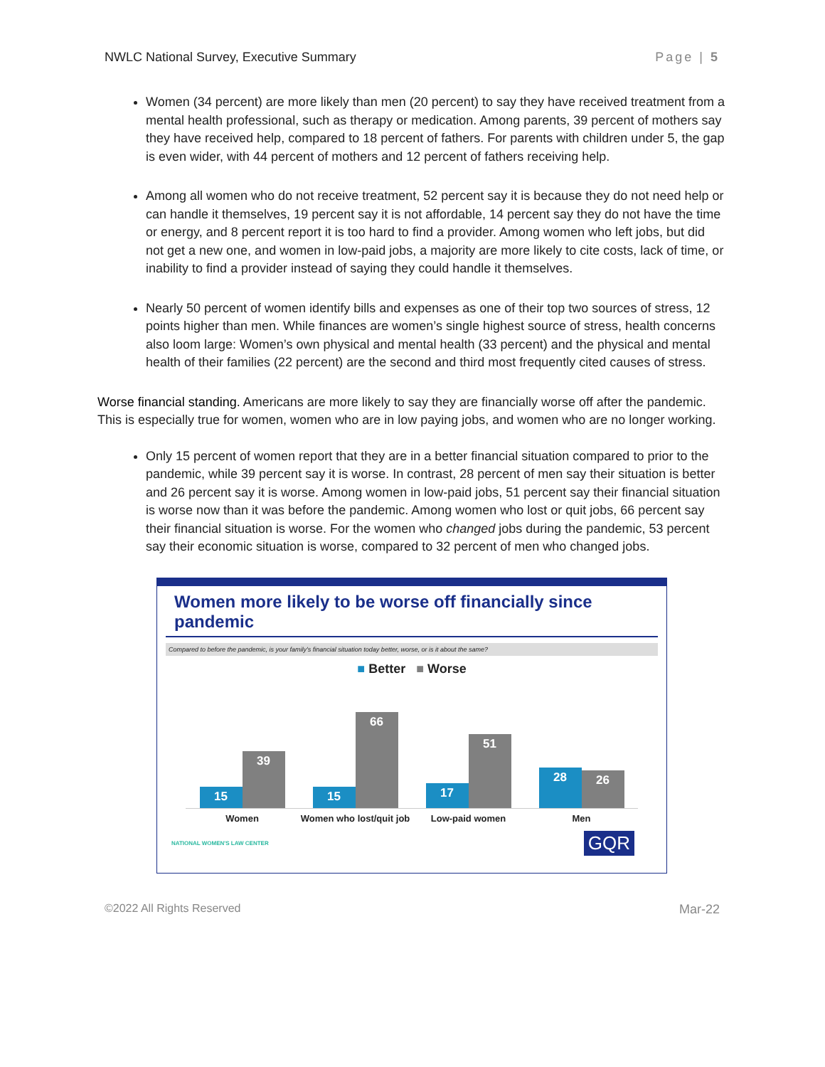NWLC National Survey, Executive Summary Page | 5
Women (34 percent) are more likely than men (20 percent) to say they have received treatment from a mental health professional, such as therapy or medication. Among parents, 39 percent of mothers say they have received help, compared to 18 percent of fathers. For parents with children under 5, the gap is even wider, with 44 percent of mothers and 12 percent of fathers receiving help.
Among all women who do not receive treatment, 52 percent say it is because they do not need help or can handle it themselves, 19 percent say it is not affordable, 14 percent say they do not have the time or energy, and 8 percent report it is too hard to find a provider. Among women who left jobs, but did not get a new one, and women in low-paid jobs, a majority are more likely to cite costs, lack of time, or inability to find a provider instead of saying they could handle it themselves.
Nearly 50 percent of women identify bills and expenses as one of their top two sources of stress, 12 points higher than men. While finances are women’s single highest source of stress, health concerns also loom large: Women’s own physical and mental health (33 percent) and the physical and mental health of their families (22 percent) are the second and third most frequently cited causes of stress.
Worse financial standing. Americans are more likely to say they are financially worse off after the pandemic. This is especially true for women, women who are in low paying jobs, and women who are no longer working.
Only 15 percent of women report that they are in a better financial situation compared to prior to the pandemic, while 39 percent say it is worse. In contrast, 28 percent of men say their situation is better and 26 percent say it is worse. Among women in low-paid jobs, 51 percent say their financial situation is worse now than it was before the pandemic. Among women who lost or quit jobs, 66 percent say their financial situation is worse. For the women who changed jobs during the pandemic, 53 percent say their economic situation is worse, compared to 32 percent of men who changed jobs.
Women more likely to be worse off financially since pandemic
Compared to before the pandemic, is your family's financial situation today better, worse, or is it about the same?
■ Better ■ Worse
15
39
15
66
17
51
28
26
Women Women who lost/quit job Low-paid women Men
NATIONAL WOMEN'S LAW CENTER GQR
©2022 All Rights Reserved Mar-22